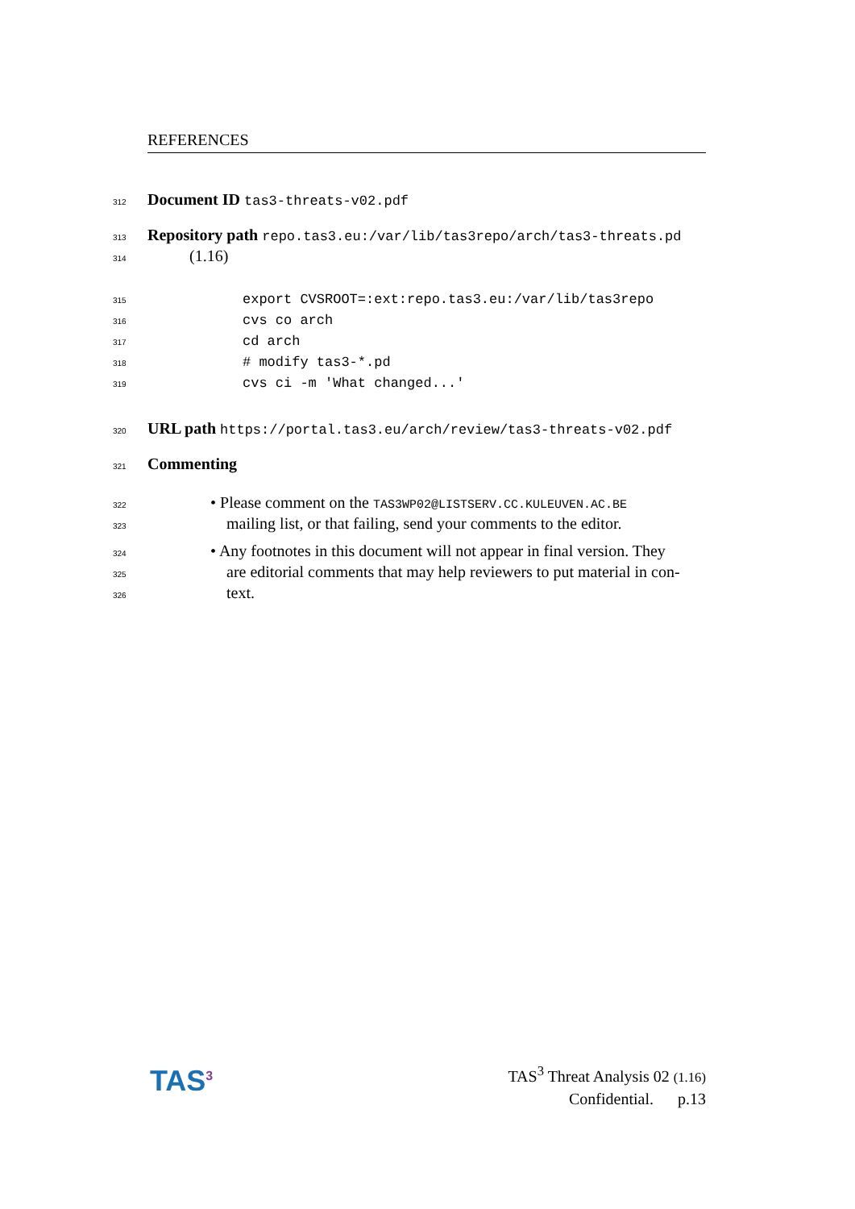REFERENCES
312 Document ID tas3-threats-v02.pdf
313 Repository path repo.tas3.eu:/var/lib/tas3repo/arch/tas3-threats.pd
314 (1.16)
315 export CVSROOT=:ext:repo.tas3.eu:/var/lib/tas3repo
316 cvs co arch
317 cd arch
318 # modify tas3-*.pd
319 cvs ci -m 'What changed...'
320 URL path https://portal.tas3.eu/arch/review/tas3-threats-v02.pdf
321 Commenting
322 • Please comment on the TAS3WP02@LISTSERV.CC.KULEUVEN.AC.BE
323 mailing list, or that failing, send your comments to the editor.
324 • Any footnotes in this document will not appear in final version. They
325 are editorial comments that may help reviewers to put material in con-
326 text.
TAS<sup>3</sup>
TAS<sup>3</sup> Threat Analysis 02 (1.16)
Confidential. p.13